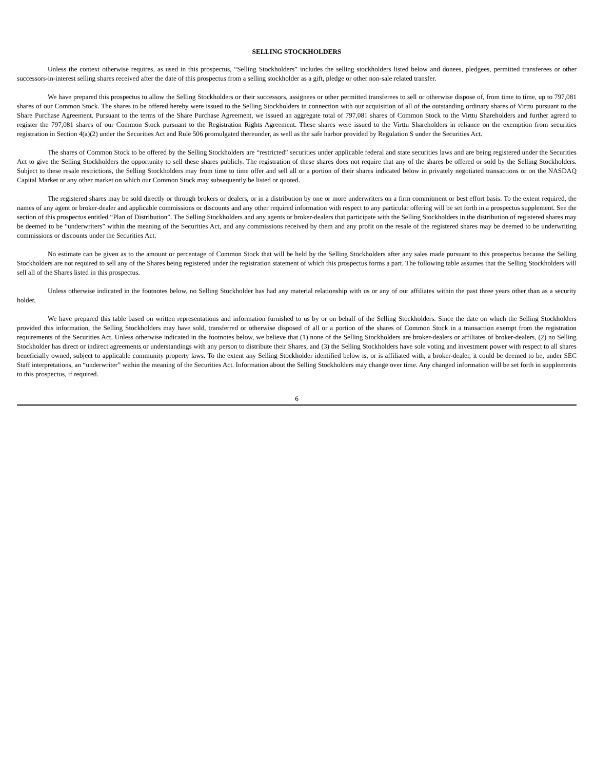SELLING STOCKHOLDERS
Unless the context otherwise requires, as used in this prospectus, “Selling Stockholders” includes the selling stockholders listed below and donees, pledgees, permitted transferees or other successors-in-interest selling shares received after the date of this prospectus from a selling stockholder as a gift, pledge or other non-sale related transfer.
We have prepared this prospectus to allow the Selling Stockholders or their successors, assignees or other permitted transferees to sell or otherwise dispose of, from time to time, up to 797,081 shares of our Common Stock. The shares to be offered hereby were issued to the Selling Stockholders in connection with our acquisition of all of the outstanding ordinary shares of Virttu pursuant to the Share Purchase Agreement. Pursuant to the terms of the Share Purchase Agreement, we issued an aggregate total of 797,081 shares of Common Stock to the Virttu Shareholders and further agreed to register the 797,081 shares of our Common Stock pursuant to the Registration Rights Agreement. These shares were issued to the Virttu Shareholders in reliance on the exemption from securities registration in Section 4(a)(2) under the Securities Act and Rule 506 promulgated thereunder, as well as the safe harbor provided by Regulation S under the Securities Act.
The shares of Common Stock to be offered by the Selling Stockholders are “restricted” securities under applicable federal and state securities laws and are being registered under the Securities Act to give the Selling Stockholders the opportunity to sell these shares publicly. The registration of these shares does not require that any of the shares be offered or sold by the Selling Stockholders. Subject to these resale restrictions, the Selling Stockholders may from time to time offer and sell all or a portion of their shares indicated below in privately negotiated transactions or on the NASDAQ Capital Market or any other market on which our Common Stock may subsequently be listed or quoted.
The registered shares may be sold directly or through brokers or dealers, or in a distribution by one or more underwriters on a firm commitment or best effort basis. To the extent required, the names of any agent or broker-dealer and applicable commissions or discounts and any other required information with respect to any particular offering will be set forth in a prospectus supplement. See the section of this prospectus entitled “Plan of Distribution”. The Selling Stockholders and any agents or broker-dealers that participate with the Selling Stockholders in the distribution of registered shares may be deemed to be “underwriters” within the meaning of the Securities Act, and any commissions received by them and any profit on the resale of the registered shares may be deemed to be underwriting commissions or discounts under the Securities Act.
No estimate can be given as to the amount or percentage of Common Stock that will be held by the Selling Stockholders after any sales made pursuant to this prospectus because the Selling Stockholders are not required to sell any of the Shares being registered under the registration statement of which this prospectus forms a part. The following table assumes that the Selling Stockholders will sell all of the Shares listed in this prospectus.
Unless otherwise indicated in the footnotes below, no Selling Stockholder has had any material relationship with us or any of our affiliates within the past three years other than as a security holder.
We have prepared this table based on written representations and information furnished to us by or on behalf of the Selling Stockholders. Since the date on which the Selling Stockholders provided this information, the Selling Stockholders may have sold, transferred or otherwise disposed of all or a portion of the shares of Common Stock in a transaction exempt from the registration requirements of the Securities Act. Unless otherwise indicated in the footnotes below, we believe that (1) none of the Selling Stockholders are broker-dealers or affiliates of broker-dealers, (2) no Selling Stockholder has direct or indirect agreements or understandings with any person to distribute their Shares, and (3) the Selling Stockholders have sole voting and investment power with respect to all shares beneficially owned, subject to applicable community property laws. To the extent any Selling Stockholder identified below is, or is affiliated with, a broker-dealer, it could be deemed to be, under SEC Staff interpretations, an “underwriter” within the meaning of the Securities Act. Information about the Selling Stockholders may change over time. Any changed information will be set forth in supplements to this prospectus, if required.
6